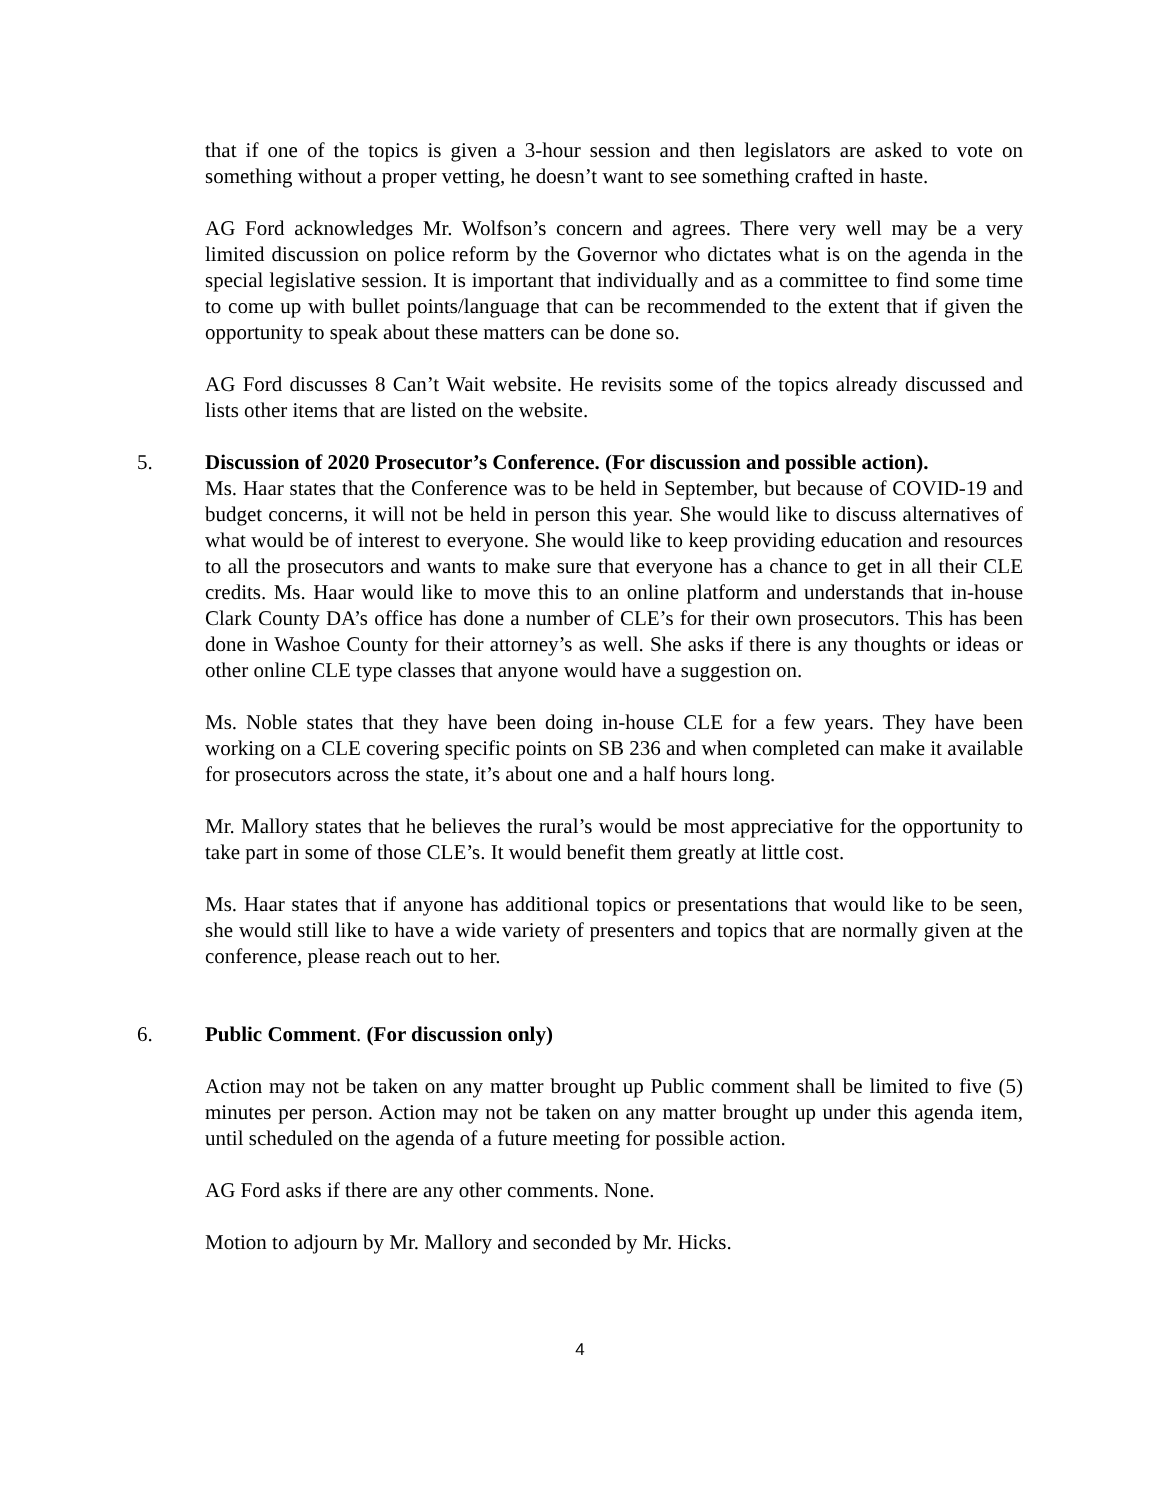that if one of the topics is given a 3-hour session and then legislators are asked to vote on something without a proper vetting, he doesn’t want to see something crafted in haste.
AG Ford acknowledges Mr. Wolfson’s concern and agrees. There very well may be a very limited discussion on police reform by the Governor who dictates what is on the agenda in the special legislative session. It is important that individually and as a committee to find some time to come up with bullet points/language that can be recommended to the extent that if given the opportunity to speak about these matters can be done so.
AG Ford discusses 8 Can’t Wait website. He revisits some of the topics already discussed and lists other items that are listed on the website.
5. Discussion of 2020 Prosecutor’s Conference. (For discussion and possible action).
Ms. Haar states that the Conference was to be held in September, but because of COVID-19 and budget concerns, it will not be held in person this year. She would like to discuss alternatives of what would be of interest to everyone. She would like to keep providing education and resources to all the prosecutors and wants to make sure that everyone has a chance to get in all their CLE credits. Ms. Haar would like to move this to an online platform and understands that in-house Clark County DA’s office has done a number of CLE’s for their own prosecutors. This has been done in Washoe County for their attorney’s as well. She asks if there is any thoughts or ideas or other online CLE type classes that anyone would have a suggestion on.
Ms. Noble states that they have been doing in-house CLE for a few years. They have been working on a CLE covering specific points on SB 236 and when completed can make it available for prosecutors across the state, it’s about one and a half hours long.
Mr. Mallory states that he believes the rural’s would be most appreciative for the opportunity to take part in some of those CLE’s. It would benefit them greatly at little cost.
Ms. Haar states that if anyone has additional topics or presentations that would like to be seen, she would still like to have a wide variety of presenters and topics that are normally given at the conference, please reach out to her.
6. Public Comment. (For discussion only)
Action may not be taken on any matter brought up Public comment shall be limited to five (5) minutes per person. Action may not be taken on any matter brought up under this agenda item, until scheduled on the agenda of a future meeting for possible action.
AG Ford asks if there are any other comments. None.
Motion to adjourn by Mr. Mallory and seconded by Mr. Hicks.
4